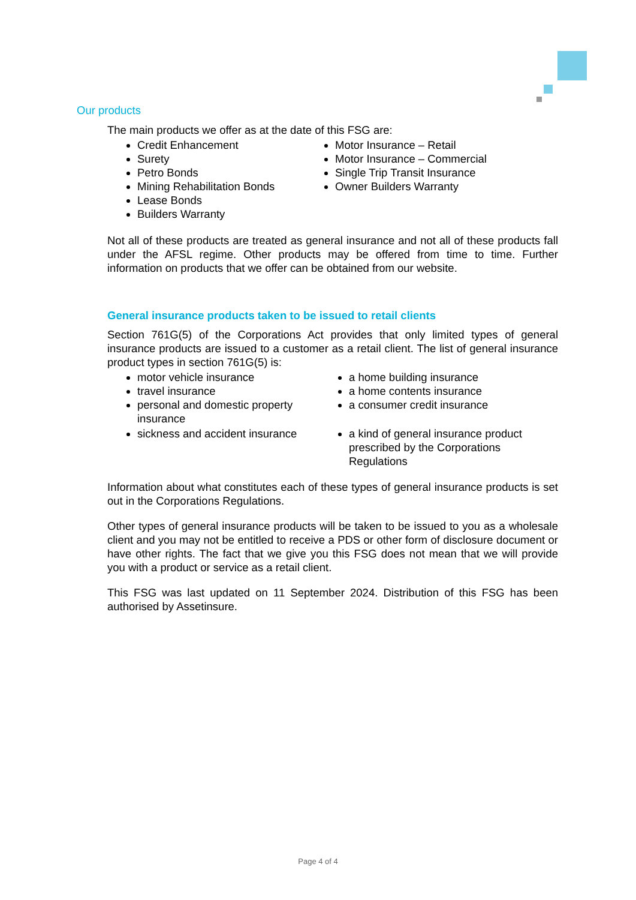Our products
The main products we offer as at the date of this FSG are:
Credit Enhancement
Surety
Petro Bonds
Mining Rehabilitation Bonds
Lease Bonds
Builders Warranty
Motor Insurance – Retail
Motor Insurance – Commercial
Single Trip Transit Insurance
Owner Builders Warranty
Not all of these products are treated as general insurance and not all of these products fall under the AFSL regime. Other products may be offered from time to time. Further information on products that we offer can be obtained from our website.
General insurance products taken to be issued to retail clients
Section 761G(5) of the Corporations Act provides that only limited types of general insurance products are issued to a customer as a retail client. The list of general insurance product types in section 761G(5) is:
motor vehicle insurance
travel insurance
personal and domestic property insurance
sickness and accident insurance
a home building insurance
a home contents insurance
a consumer credit insurance
a kind of general insurance product prescribed by the Corporations Regulations
Information about what constitutes each of these types of general insurance products is set out in the Corporations Regulations.
Other types of general insurance products will be taken to be issued to you as a wholesale client and you may not be entitled to receive a PDS or other form of disclosure document or have other rights. The fact that we give you this FSG does not mean that we will provide you with a product or service as a retail client.
This FSG was last updated on 11 September 2024. Distribution of this FSG has been authorised by Assetinsure.
Page 4 of 4